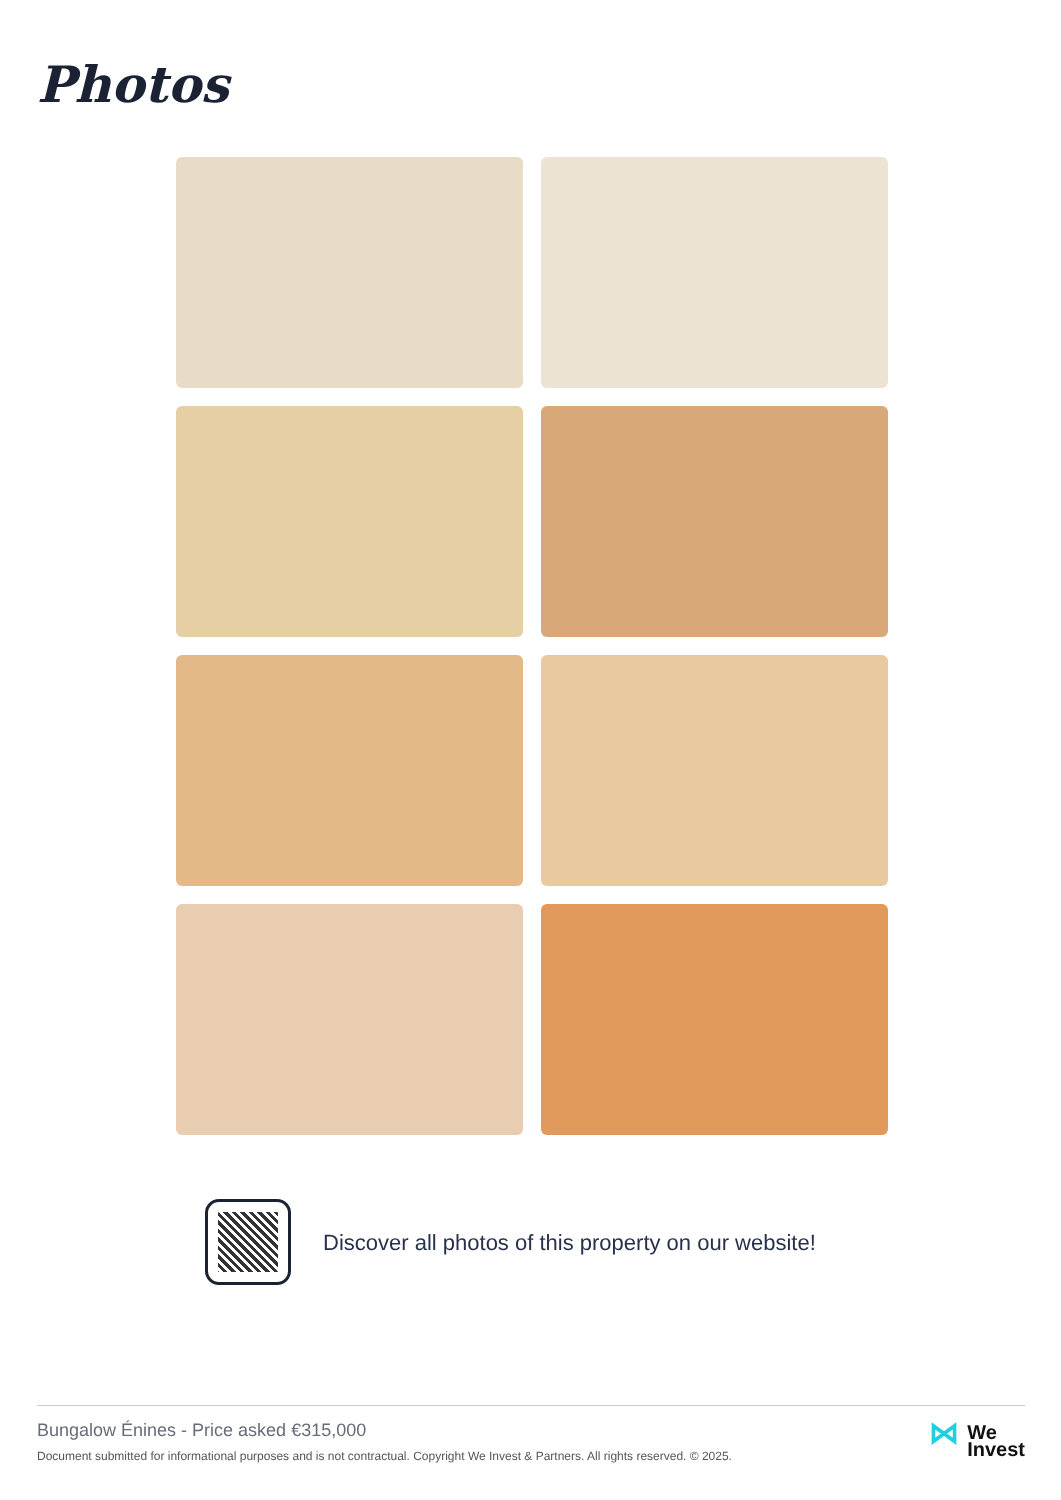Photos
Discover all photos of this property on our website!
Bungalow Énines - Price asked €315,000
Document submitted for informational purposes and is not contractual. Copyright We Invest & Partners. All rights reserved. © 2025.
⋈
We
Invest